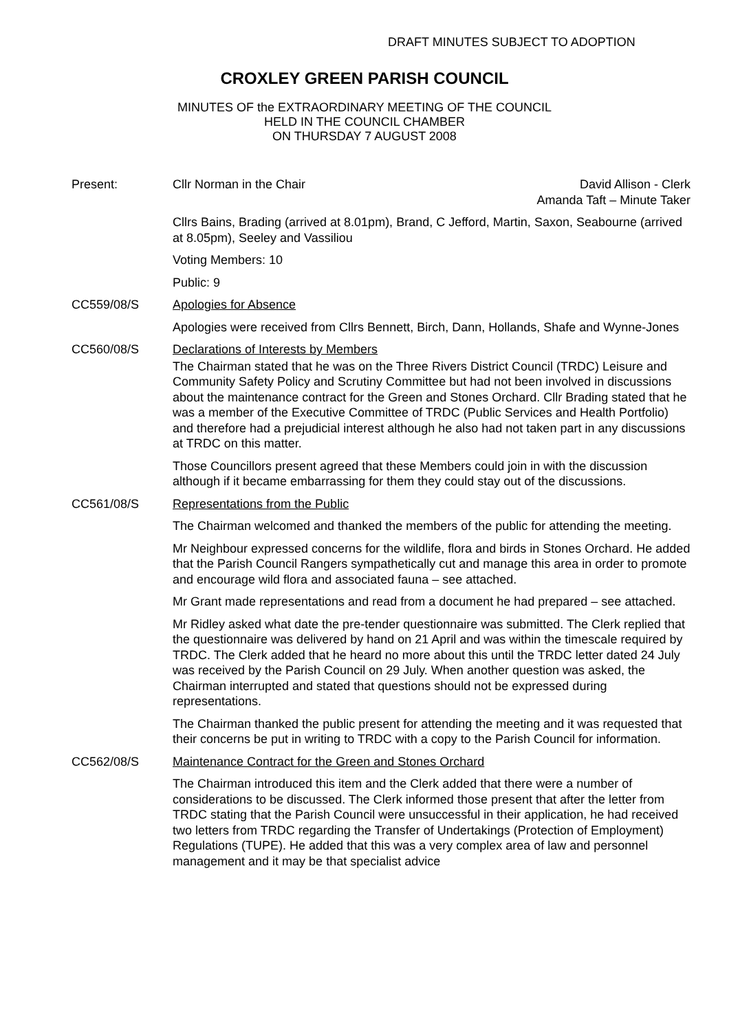DRAFT MINUTES SUBJECT TO ADOPTION
CROXLEY GREEN PARISH COUNCIL
MINUTES OF the EXTRAORDINARY MEETING OF THE COUNCIL
HELD IN THE COUNCIL CHAMBER
ON THURSDAY 7 AUGUST 2008
Present: Cllr Norman in the Chair David Allison - Clerk
Amanda Taft – Minute Taker
Cllrs Bains, Brading (arrived at 8.01pm), Brand, C Jefford, Martin, Saxon, Seabourne (arrived at 8.05pm), Seeley and Vassiliou
Voting Members: 10
Public: 9
CC559/08/S Apologies for Absence
Apologies were received from Cllrs Bennett, Birch, Dann, Hollands, Shafe and Wynne-Jones
CC560/08/S Declarations of Interests by Members
The Chairman stated that he was on the Three Rivers District Council (TRDC) Leisure and Community Safety Policy and Scrutiny Committee but had not been involved in discussions about the maintenance contract for the Green and Stones Orchard. Cllr Brading stated that he was a member of the Executive Committee of TRDC (Public Services and Health Portfolio) and therefore had a prejudicial interest although he also had not taken part in any discussions at TRDC on this matter.
Those Councillors present agreed that these Members could join in with the discussion although if it became embarrassing for them they could stay out of the discussions.
CC561/08/S Representations from the Public
The Chairman welcomed and thanked the members of the public for attending the meeting.
Mr Neighbour expressed concerns for the wildlife, flora and birds in Stones Orchard. He added that the Parish Council Rangers sympathetically cut and manage this area in order to promote and encourage wild flora and associated fauna – see attached.
Mr Grant made representations and read from a document he had prepared – see attached.
Mr Ridley asked what date the pre-tender questionnaire was submitted. The Clerk replied that the questionnaire was delivered by hand on 21 April and was within the timescale required by TRDC. The Clerk added that he heard no more about this until the TRDC letter dated 24 July was received by the Parish Council on 29 July. When another question was asked, the Chairman interrupted and stated that questions should not be expressed during representations.
The Chairman thanked the public present for attending the meeting and it was requested that their concerns be put in writing to TRDC with a copy to the Parish Council for information.
CC562/08/S Maintenance Contract for the Green and Stones Orchard
The Chairman introduced this item and the Clerk added that there were a number of considerations to be discussed. The Clerk informed those present that after the letter from TRDC stating that the Parish Council were unsuccessful in their application, he had received two letters from TRDC regarding the Transfer of Undertakings (Protection of Employment) Regulations (TUPE). He added that this was a very complex area of law and personnel management and it may be that specialist advice